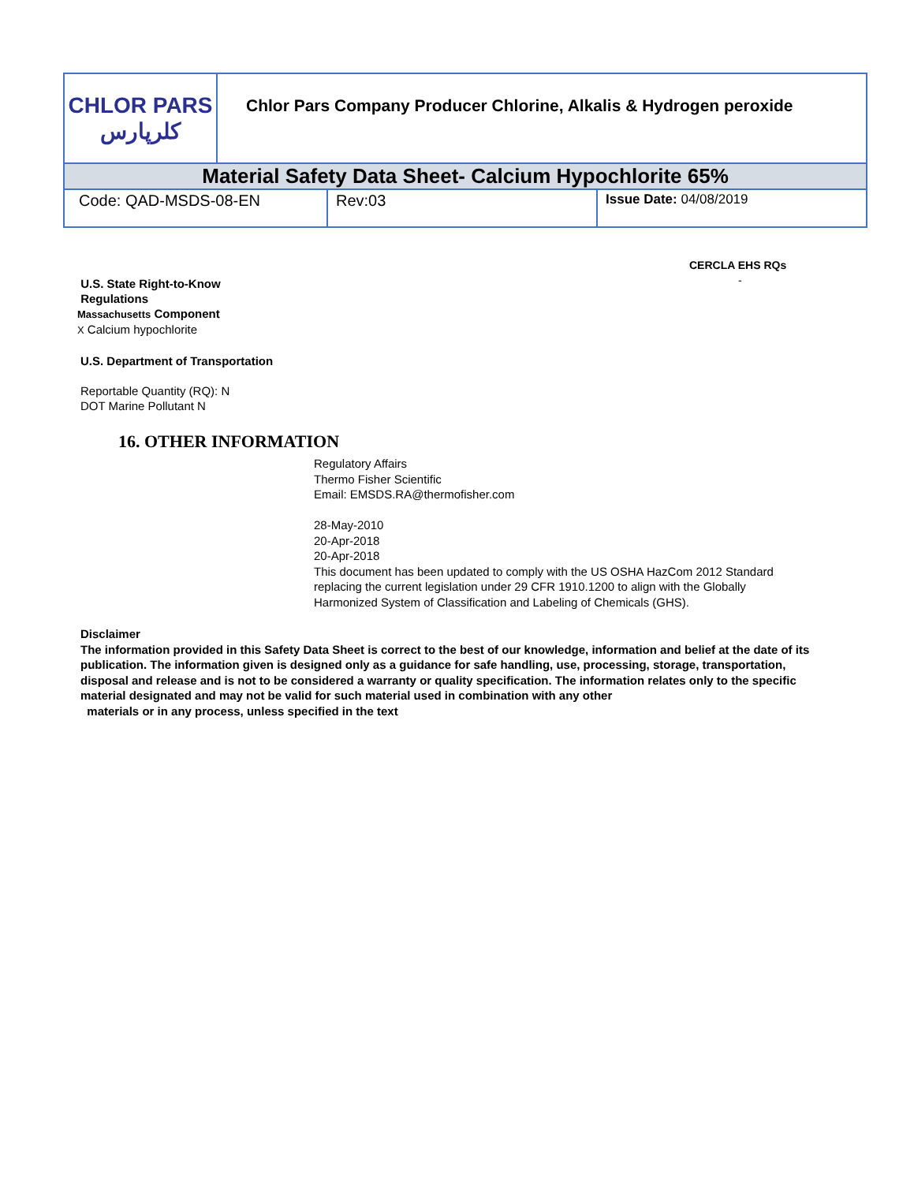| CHLOR PARS کلرپارس | Chlor Pars Company Producer Chlorine, Alkalis & Hydrogen peroxide | | |
| Material Safety Data Sheet- Calcium Hypochlorite 65% | | | |
| Code: QAD-MSDS-08-EN | | Rev:03 | Issue Date: 04/08/2019 |
CERCLA EHS RQs
-
U.S. State Right-to-Know
Regulations
Massachusetts Component
X Calcium hypochlorite
U.S. Department of Transportation
Reportable Quantity (RQ): N
DOT Marine Pollutant N
16. OTHER INFORMATION
Regulatory Affairs
Thermo Fisher Scientific
Email: EMSDS.RA@thermofisher.com
28-May-2010
20-Apr-2018
20-Apr-2018
This document has been updated to comply with the US OSHA HazCom 2012 Standard
replacing the current legislation under 29 CFR 1910.1200 to align with the Globally
Harmonized System of Classification and Labeling of Chemicals (GHS).
Disclaimer
The information provided in this Safety Data Sheet is correct to the best of our knowledge, information and belief at the date of its publication. The information given is designed only as a guidance for safe handling, use, processing, storage, transportation, disposal and release and is not to be considered a warranty or quality specification. The information relates only to the specific material designated and may not be valid for such material used in combination with any other
materials or in any process, unless specified in the text